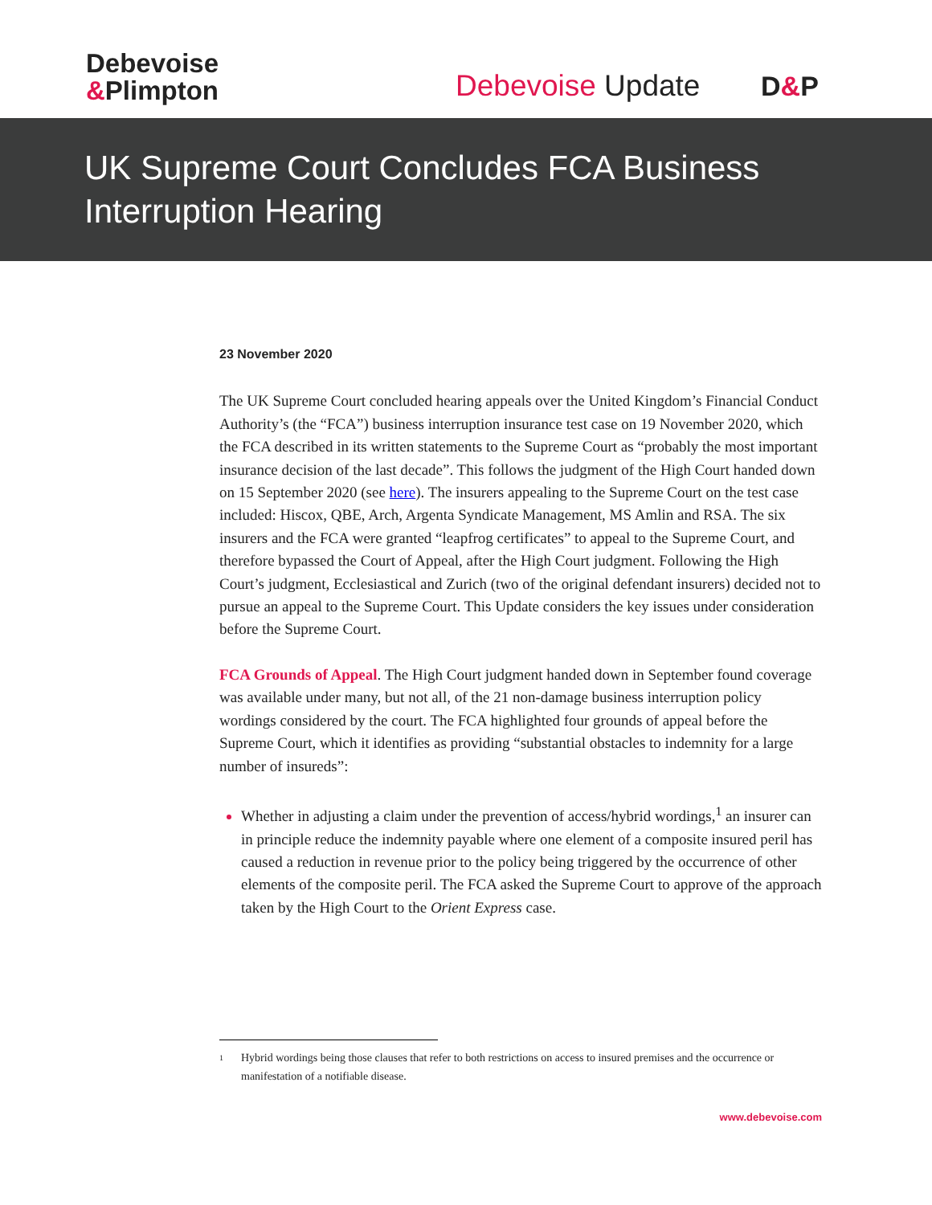Debevoise
&Plimpton
Debevoise Update D&P
UK Supreme Court Concludes FCA Business Interruption Hearing
23 November 2020
The UK Supreme Court concluded hearing appeals over the United Kingdom’s Financial Conduct Authority’s (the “FCA”) business interruption insurance test case on 19 November 2020, which the FCA described in its written statements to the Supreme Court as “probably the most important insurance decision of the last decade”. This follows the judgment of the High Court handed down on 15 September 2020 (see here). The insurers appealing to the Supreme Court on the test case included: Hiscox, QBE, Arch, Argenta Syndicate Management, MS Amlin and RSA. The six insurers and the FCA were granted “leapfrog certificates” to appeal to the Supreme Court, and therefore bypassed the Court of Appeal, after the High Court judgment. Following the High Court’s judgment, Ecclesiastical and Zurich (two of the original defendant insurers) decided not to pursue an appeal to the Supreme Court. This Update considers the key issues under consideration before the Supreme Court.
FCA Grounds of Appeal. The High Court judgment handed down in September found coverage was available under many, but not all, of the 21 non-damage business interruption policy wordings considered by the court. The FCA highlighted four grounds of appeal before the Supreme Court, which it identifies as providing “substantial obstacles to indemnity for a large number of insureds”:
Whether in adjusting a claim under the prevention of access/hybrid wordings,<sup>1</sup> an insurer can in principle reduce the indemnity payable where one element of a composite insured peril has caused a reduction in revenue prior to the policy being triggered by the occurrence of other elements of the composite peril. The FCA asked the Supreme Court to approve of the approach taken by the High Court to the Orient Express case.
1
Hybrid wordings being those clauses that refer to both restrictions on access to insured premises and the occurrence or manifestation of a notifiable disease.
www.debevoise.com